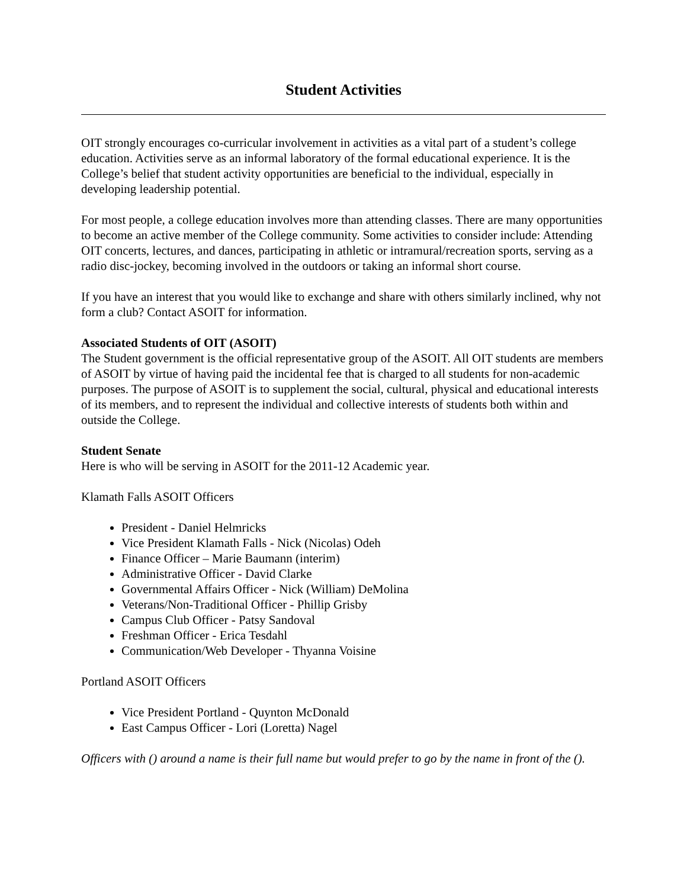Student Activities
OIT strongly encourages co-curricular involvement in activities as a vital part of a student’s college education. Activities serve as an informal laboratory of the formal educational experience. It is the College’s belief that student activity opportunities are beneficial to the individual, especially in developing leadership potential.
For most people, a college education involves more than attending classes. There are many opportunities to become an active member of the College community. Some activities to consider include: Attending OIT concerts, lectures, and dances, participating in athletic or intramural/recreation sports, serving as a radio disc-jockey, becoming involved in the outdoors or taking an informal short course.
If you have an interest that you would like to exchange and share with others similarly inclined, why not form a club? Contact ASOIT for information.
Associated Students of OIT (ASOIT)
The Student government is the official representative group of the ASOIT. All OIT students are members of ASOIT by virtue of having paid the incidental fee that is charged to all students for non-academic purposes. The purpose of ASOIT is to supplement the social, cultural, physical and educational interests of its members, and to represent the individual and collective interests of students both within and outside the College.
Student Senate
Here is who will be serving in ASOIT for the 2011-12 Academic year.
Klamath Falls ASOIT Officers
President - Daniel Helmricks
Vice President Klamath Falls - Nick (Nicolas) Odeh
Finance Officer – Marie Baumann (interim)
Administrative Officer - David Clarke
Governmental Affairs Officer - Nick (William) DeMolina
Veterans/Non-Traditional Officer - Phillip Grisby
Campus Club Officer - Patsy Sandoval
Freshman Officer - Erica Tesdahl
Communication/Web Developer - Thyanna Voisine
Portland ASOIT Officers
Vice President Portland - Quynton McDonald
East Campus Officer - Lori (Loretta) Nagel
Officers with () around a name is their full name but would prefer to go by the name in front of the ().